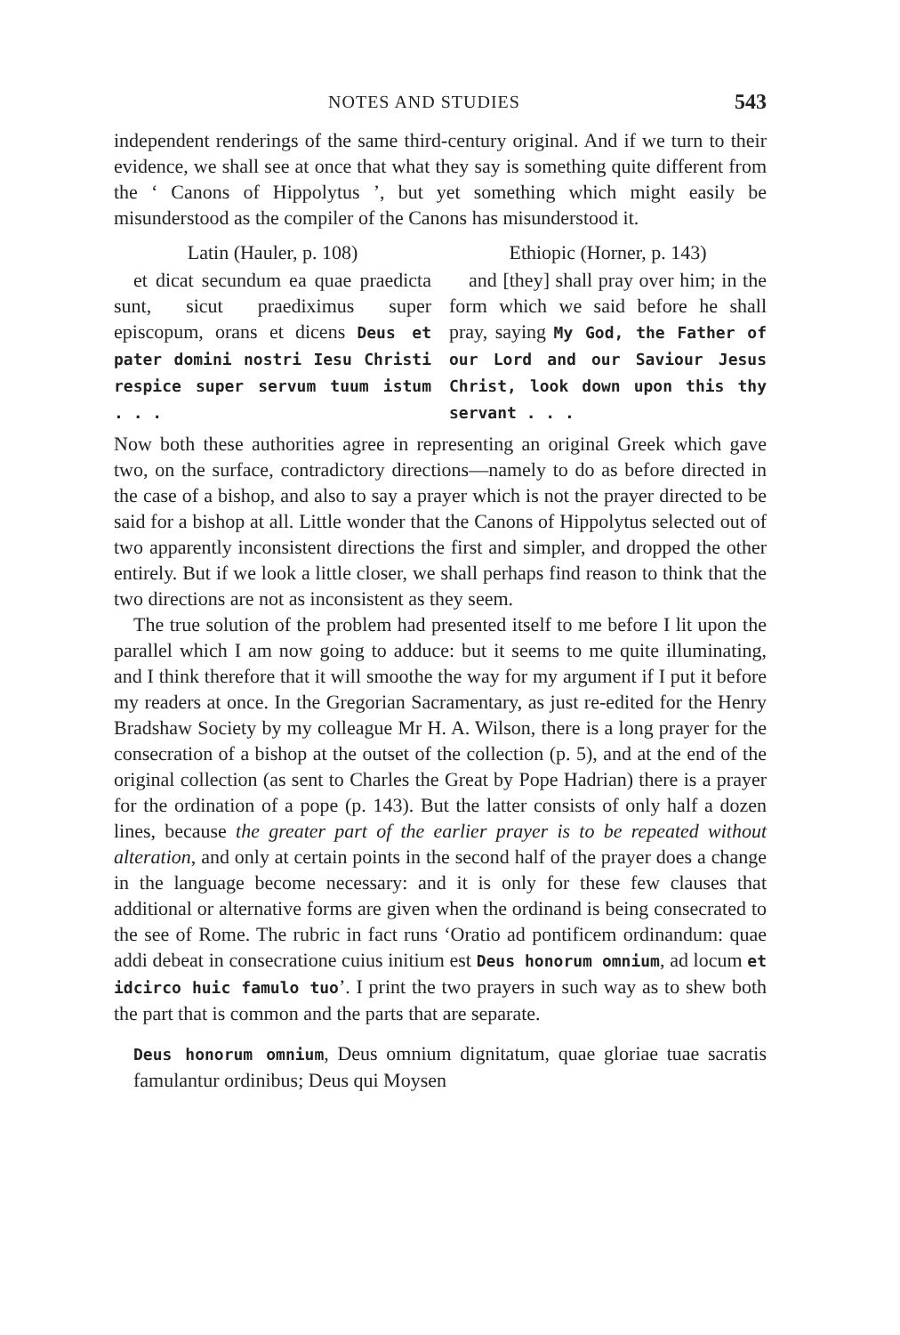NOTES AND STUDIES 543
independent renderings of the same third-century original. And if we turn to their evidence, we shall see at once that what they say is something quite different from the ‘ Canons of Hippolytus ’, but yet something which might easily be misunderstood as the compiler of the Canons has misunderstood it.
Latin (Hauler, p. 108)
et dicat secundum ea quae praedicta sunt, sicut praediximus super episcopum, orans et dicens Deus et pater domini nostri Iesu Christi respice super servum tuum istum . . .
Ethiopic (Horner, p. 143)
and [they] shall pray over him; in the form which we said before he shall pray, saying My God, the Father of our Lord and our Saviour Jesus Christ, look down upon this thy servant . . .
Now both these authorities agree in representing an original Greek which gave two, on the surface, contradictory directions—namely to do as before directed in the case of a bishop, and also to say a prayer which is not the prayer directed to be said for a bishop at all. Little wonder that the Canons of Hippolytus selected out of two apparently inconsistent directions the first and simpler, and dropped the other entirely. But if we look a little closer, we shall perhaps find reason to think that the two directions are not as inconsistent as they seem.
The true solution of the problem had presented itself to me before I lit upon the parallel which I am now going to adduce: but it seems to me quite illuminating, and I think therefore that it will smoothe the way for my argument if I put it before my readers at once. In the Gregorian Sacramentary, as just re-edited for the Henry Bradshaw Society by my colleague Mr H. A. Wilson, there is a long prayer for the consecration of a bishop at the outset of the collection (p. 5), and at the end of the original collection (as sent to Charles the Great by Pope Hadrian) there is a prayer for the ordination of a pope (p. 143). But the latter consists of only half a dozen lines, because the greater part of the earlier prayer is to be repeated without alteration, and only at certain points in the second half of the prayer does a change in the language become necessary: and it is only for these few clauses that additional or alternative forms are given when the ordinand is being consecrated to the see of Rome. The rubric in fact runs ‘Oratio ad pontificem ordinandum: quae addi debeat in consecratione cuius initium est Deus honorum omnium, ad locum et idcirco huic famulo tuo’. I print the two prayers in such way as to shew both the part that is common and the parts that are separate.
Deus honorum omnium, Deus omnium dignitatum, quae gloriae tuae sacratis famulantur ordinibus; Deus qui Moysen